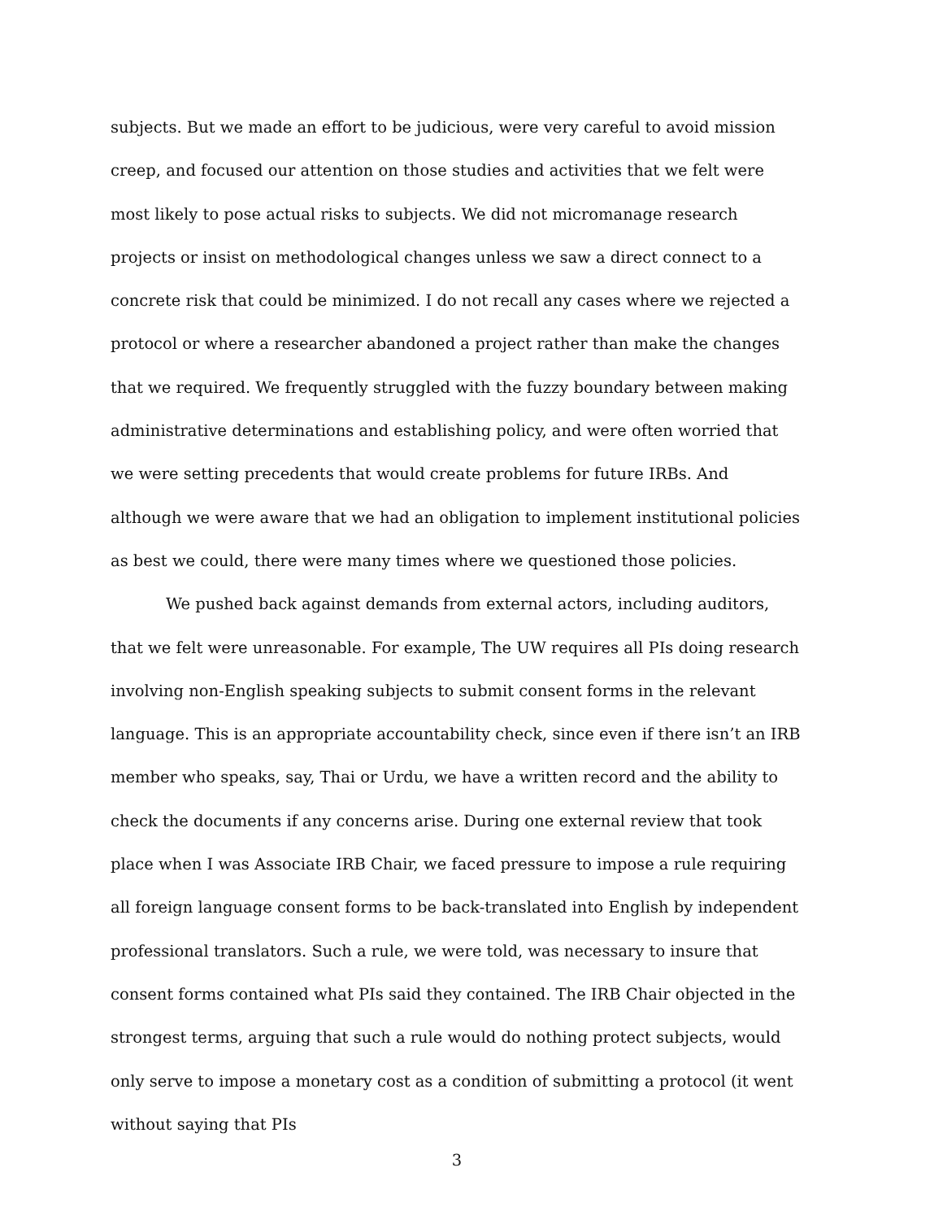subjects. But we made an effort to be judicious, were very careful to avoid mission creep, and focused our attention on those studies and activities that we felt were most likely to pose actual risks to subjects. We did not micromanage research projects or insist on methodological changes unless we saw a direct connect to a concrete risk that could be minimized. I do not recall any cases where we rejected a protocol or where a researcher abandoned a project rather than make the changes that we required. We frequently struggled with the fuzzy boundary between making administrative determinations and establishing policy, and were often worried that we were setting precedents that would create problems for future IRBs. And although we were aware that we had an obligation to implement institutional policies as best we could, there were many times where we questioned those policies.
We pushed back against demands from external actors, including auditors, that we felt were unreasonable. For example, The UW requires all PIs doing research involving non-English speaking subjects to submit consent forms in the relevant language. This is an appropriate accountability check, since even if there isn’t an IRB member who speaks, say, Thai or Urdu, we have a written record and the ability to check the documents if any concerns arise. During one external review that took place when I was Associate IRB Chair, we faced pressure to impose a rule requiring all foreign language consent forms to be back-translated into English by independent professional translators. Such a rule, we were told, was necessary to insure that consent forms contained what PIs said they contained. The IRB Chair objected in the strongest terms, arguing that such a rule would do nothing protect subjects, would only serve to impose a monetary cost as a condition of submitting a protocol (it went without saying that PIs
3